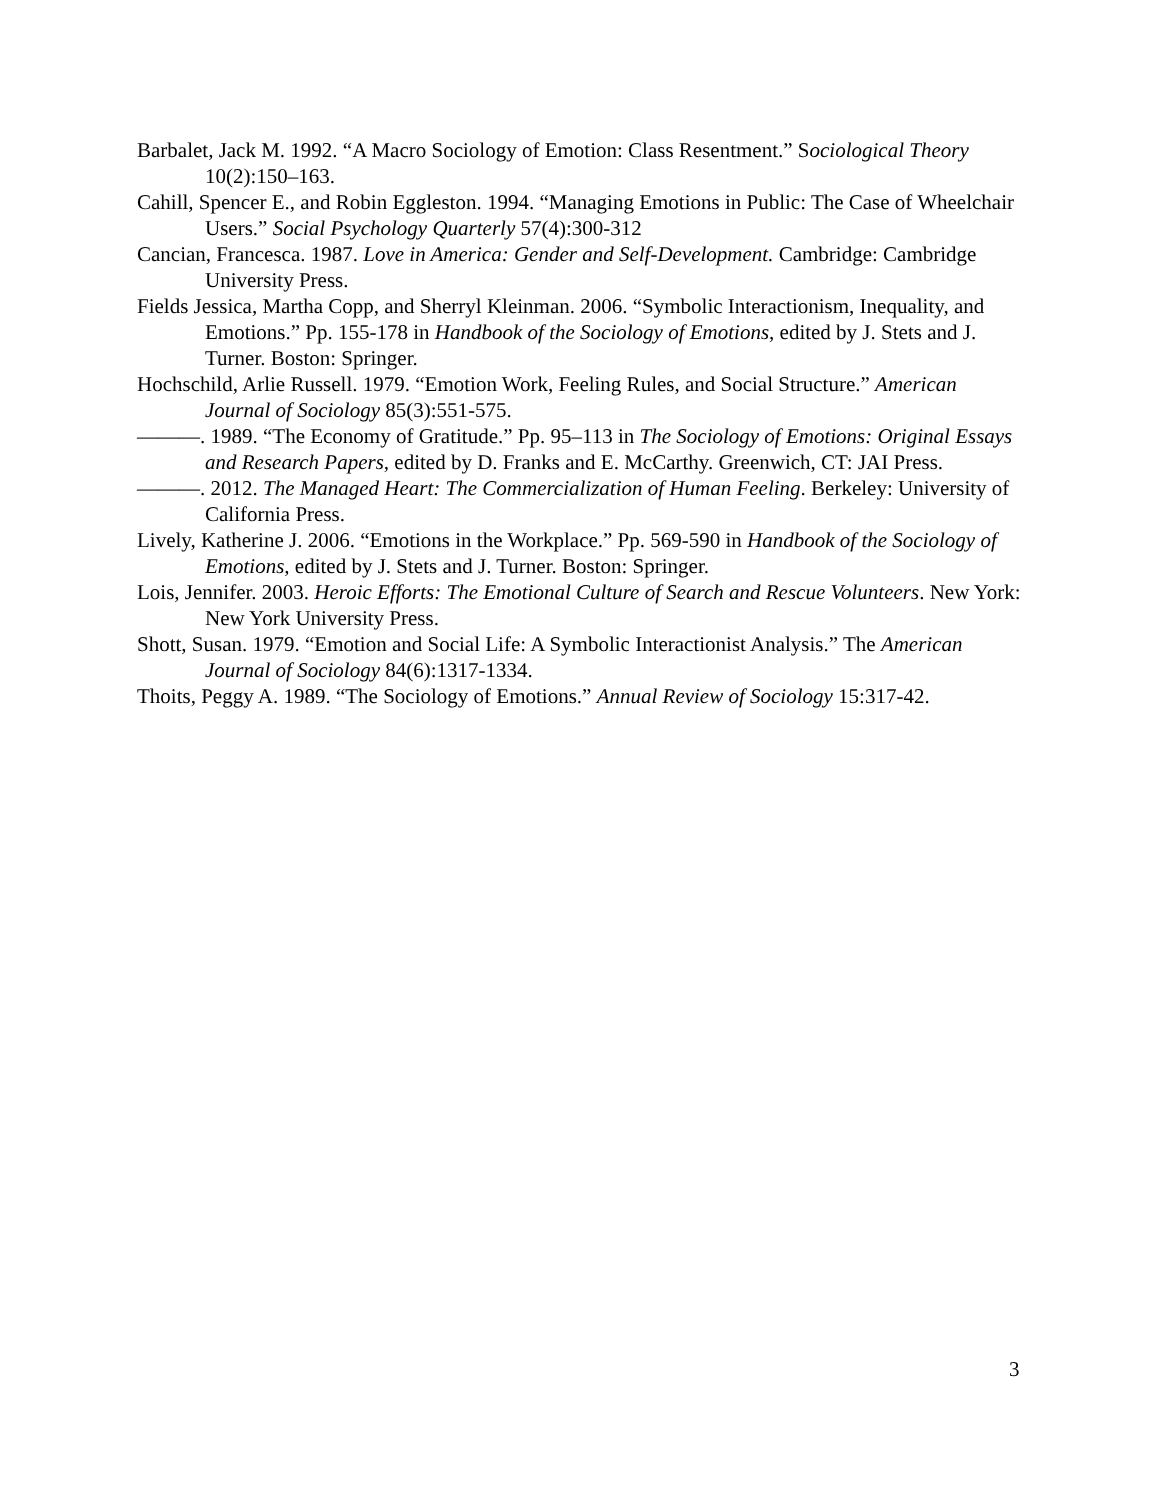Barbalet, Jack M. 1992. “A Macro Sociology of Emotion: Class Resentment.” Sociological Theory 10(2):150–163.
Cahill, Spencer E., and Robin Eggleston. 1994. “Managing Emotions in Public: The Case of Wheelchair Users.” Social Psychology Quarterly 57(4):300-312
Cancian, Francesca. 1987. Love in America: Gender and Self-Development. Cambridge: Cambridge University Press.
Fields Jessica, Martha Copp, and Sherryl Kleinman. 2006. “Symbolic Interactionism, Inequality, and Emotions.” Pp. 155-178 in Handbook of the Sociology of Emotions, edited by J. Stets and J. Turner. Boston: Springer.
Hochschild, Arlie Russell. 1979. “Emotion Work, Feeling Rules, and Social Structure.” American Journal of Sociology 85(3):551-575.
———. 1989. “The Economy of Gratitude.” Pp. 95–113 in The Sociology of Emotions: Original Essays and Research Papers, edited by D. Franks and E. McCarthy. Greenwich, CT: JAI Press.
———. 2012. The Managed Heart: The Commercialization of Human Feeling. Berkeley: University of California Press.
Lively, Katherine J. 2006. “Emotions in the Workplace.” Pp. 569-590 in Handbook of the Sociology of Emotions, edited by J. Stets and J. Turner. Boston: Springer.
Lois, Jennifer. 2003. Heroic Efforts: The Emotional Culture of Search and Rescue Volunteers. New York: New York University Press.
Shott, Susan. 1979. “Emotion and Social Life: A Symbolic Interactionist Analysis.” The American Journal of Sociology 84(6):1317-1334.
Thoits, Peggy A. 1989. “The Sociology of Emotions.” Annual Review of Sociology 15:317-42.
3